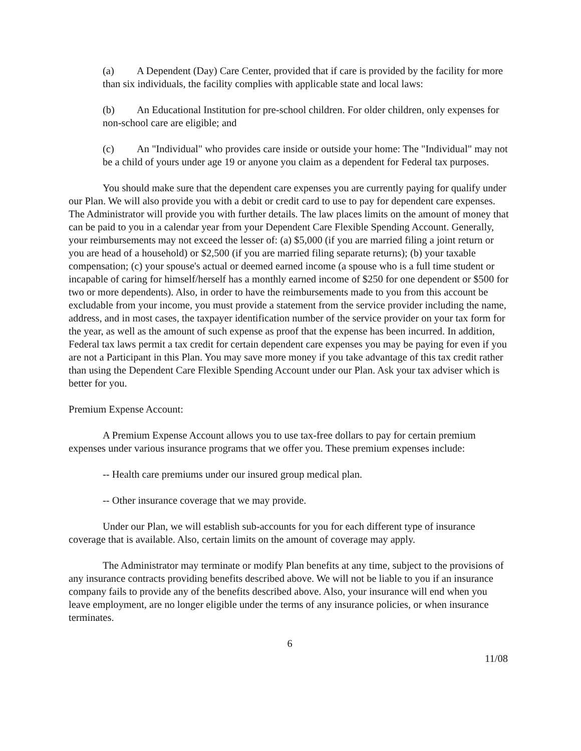(a) A Dependent (Day) Care Center, provided that if care is provided by the facility for more than six individuals, the facility complies with applicable state and local laws:
(b) An Educational Institution for pre-school children. For older children, only expenses for non-school care are eligible; and
(c) An "Individual" who provides care inside or outside your home: The "Individual" may not be a child of yours under age 19 or anyone you claim as a dependent for Federal tax purposes.
You should make sure that the dependent care expenses you are currently paying for qualify under our Plan. We will also provide you with a debit or credit card to use to pay for dependent care expenses. The Administrator will provide you with further details. The law places limits on the amount of money that can be paid to you in a calendar year from your Dependent Care Flexible Spending Account. Generally, your reimbursements may not exceed the lesser of: (a) $5,000 (if you are married filing a joint return or you are head of a household) or $2,500 (if you are married filing separate returns); (b) your taxable compensation; (c) your spouse's actual or deemed earned income (a spouse who is a full time student or incapable of caring for himself/herself has a monthly earned income of $250 for one dependent or $500 for two or more dependents). Also, in order to have the reimbursements made to you from this account be excludable from your income, you must provide a statement from the service provider including the name, address, and in most cases, the taxpayer identification number of the service provider on your tax form for the year, as well as the amount of such expense as proof that the expense has been incurred. In addition, Federal tax laws permit a tax credit for certain dependent care expenses you may be paying for even if you are not a Participant in this Plan. You may save more money if you take advantage of this tax credit rather than using the Dependent Care Flexible Spending Account under our Plan. Ask your tax adviser which is better for you.
Premium Expense Account:
A Premium Expense Account allows you to use tax-free dollars to pay for certain premium expenses under various insurance programs that we offer you. These premium expenses include:
-- Health care premiums under our insured group medical plan.
-- Other insurance coverage that we may provide.
Under our Plan, we will establish sub-accounts for you for each different type of insurance coverage that is available. Also, certain limits on the amount of coverage may apply.
The Administrator may terminate or modify Plan benefits at any time, subject to the provisions of any insurance contracts providing benefits described above. We will not be liable to you if an insurance company fails to provide any of the benefits described above. Also, your insurance will end when you leave employment, are no longer eligible under the terms of any insurance policies, or when insurance terminates.
6
11/08